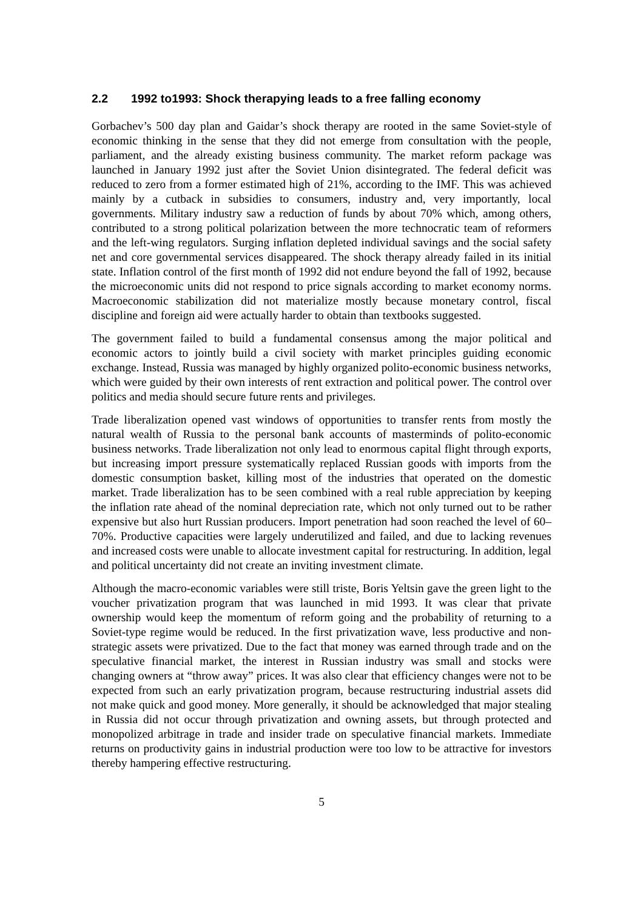2.2 1992 to1993: Shock therapying leads to a free falling economy
Gorbachev’s 500 day plan and Gaidar’s shock therapy are rooted in the same Soviet-style of economic thinking in the sense that they did not emerge from consultation with the people, parliament, and the already existing business community. The market reform package was launched in January 1992 just after the Soviet Union disintegrated. The federal deficit was reduced to zero from a former estimated high of 21%, according to the IMF. This was achieved mainly by a cutback in subsidies to consumers, industry and, very importantly, local governments. Military industry saw a reduction of funds by about 70% which, among others, contributed to a strong political polarization between the more technocratic team of reformers and the left-wing regulators. Surging inflation depleted individual savings and the social safety net and core governmental services disappeared. The shock therapy already failed in its initial state. Inflation control of the first month of 1992 did not endure beyond the fall of 1992, because the microeconomic units did not respond to price signals according to market economy norms. Macroeconomic stabilization did not materialize mostly because monetary control, fiscal discipline and foreign aid were actually harder to obtain than textbooks suggested.
The government failed to build a fundamental consensus among the major political and economic actors to jointly build a civil society with market principles guiding economic exchange. Instead, Russia was managed by highly organized polito-economic business networks, which were guided by their own interests of rent extraction and political power. The control over politics and media should secure future rents and privileges.
Trade liberalization opened vast windows of opportunities to transfer rents from mostly the natural wealth of Russia to the personal bank accounts of masterminds of polito-economic business networks. Trade liberalization not only lead to enormous capital flight through exports, but increasing import pressure systematically replaced Russian goods with imports from the domestic consumption basket, killing most of the industries that operated on the domestic market. Trade liberalization has to be seen combined with a real ruble appreciation by keeping the inflation rate ahead of the nominal depreciation rate, which not only turned out to be rather expensive but also hurt Russian producers. Import penetration had soon reached the level of 60–70%. Productive capacities were largely underutilized and failed, and due to lacking revenues and increased costs were unable to allocate investment capital for restructuring. In addition, legal and political uncertainty did not create an inviting investment climate.
Although the macro-economic variables were still triste, Boris Yeltsin gave the green light to the voucher privatization program that was launched in mid 1993. It was clear that private ownership would keep the momentum of reform going and the probability of returning to a Soviet-type regime would be reduced. In the first privatization wave, less productive and non-strategic assets were privatized. Due to the fact that money was earned through trade and on the speculative financial market, the interest in Russian industry was small and stocks were changing owners at “throw away” prices. It was also clear that efficiency changes were not to be expected from such an early privatization program, because restructuring industrial assets did not make quick and good money. More generally, it should be acknowledged that major stealing in Russia did not occur through privatization and owning assets, but through protected and monopolized arbitrage in trade and insider trade on speculative financial markets. Immediate returns on productivity gains in industrial production were too low to be attractive for investors thereby hampering effective restructuring.
5